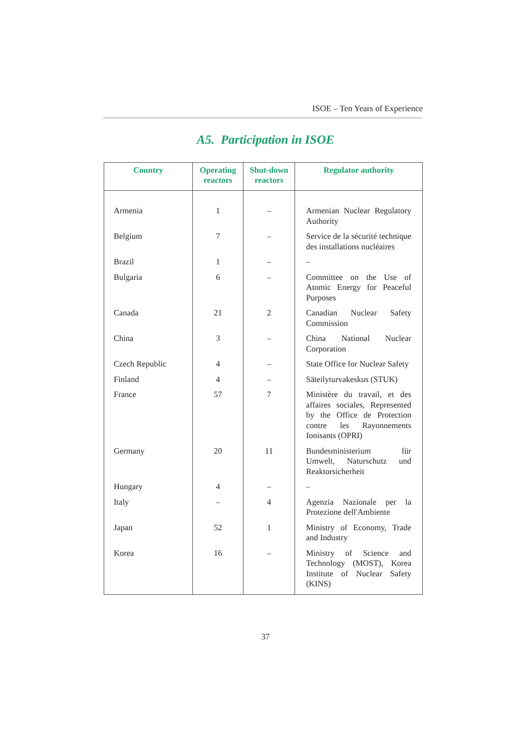ISOE – Ten Years of Experience
A5. Participation in ISOE
| Country | Operating reactors | Shut-down reactors | Regulator authority |
| --- | --- | --- | --- |
| Armenia | 1 | – | Armenian Nuclear Regulatory Authority |
| Belgium | 7 | – | Service de la sécurité technique des installations nucléaires |
| Brazil | 1 | – | – |
| Bulgaria | 6 | – | Committee on the Use of Atomic Energy for Peaceful Purposes |
| Canada | 21 | 2 | Canadian Nuclear Safety Commission |
| China | 3 | – | China National Nuclear Corporation |
| Czech Republic | 4 | – | State Office for Nuclear Safety |
| Finland | 4 | – | Säteilyturvakeskus (STUK) |
| France | 57 | 7 | Ministère du travail, et des affaires sociales, Represented by the Office de Protection contre les Rayonnements Ionisants (OPRI) |
| Germany | 20 | 11 | Bundesministerium für Umwelt, Naturschutz und Reaktorsicherheit |
| Hungary | 4 | – | – |
| Italy | – | 4 | Agenzia Nazionale per la Protezione dell'Ambiente |
| Japan | 52 | 1 | Ministry of Economy, Trade and Industry |
| Korea | 16 | – | Ministry of Science and Technology (MOST), Korea Institute of Nuclear Safety (KINS) |
37